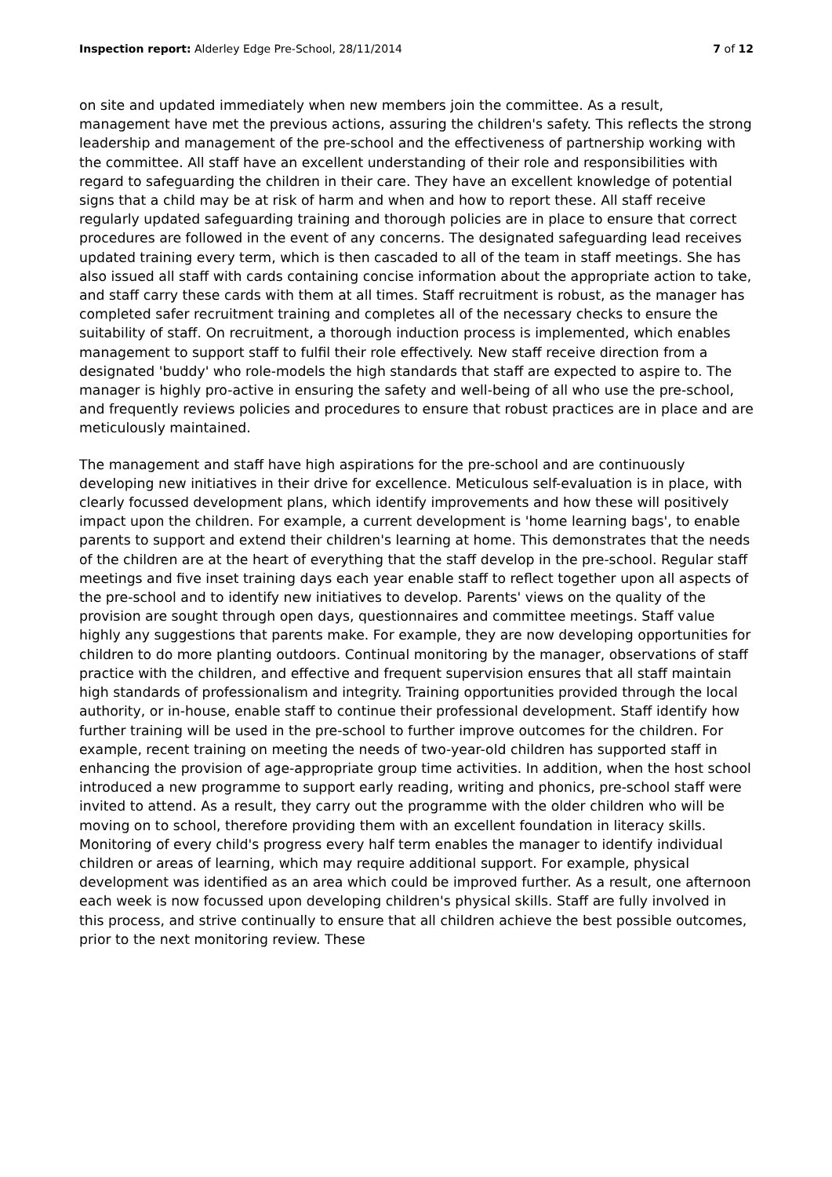Inspection report: Alderley Edge Pre-School, 28/11/2014 7 of 12
on site and updated immediately when new members join the committee. As a result, management have met the previous actions, assuring the children's safety. This reflects the strong leadership and management of the pre-school and the effectiveness of partnership working with the committee. All staff have an excellent understanding of their role and responsibilities with regard to safeguarding the children in their care. They have an excellent knowledge of potential signs that a child may be at risk of harm and when and how to report these. All staff receive regularly updated safeguarding training and thorough policies are in place to ensure that correct procedures are followed in the event of any concerns. The designated safeguarding lead receives updated training every term, which is then cascaded to all of the team in staff meetings. She has also issued all staff with cards containing concise information about the appropriate action to take, and staff carry these cards with them at all times. Staff recruitment is robust, as the manager has completed safer recruitment training and completes all of the necessary checks to ensure the suitability of staff. On recruitment, a thorough induction process is implemented, which enables management to support staff to fulfil their role effectively. New staff receive direction from a designated 'buddy' who role-models the high standards that staff are expected to aspire to. The manager is highly pro-active in ensuring the safety and well-being of all who use the pre-school, and frequently reviews policies and procedures to ensure that robust practices are in place and are meticulously maintained.
The management and staff have high aspirations for the pre-school and are continuously developing new initiatives in their drive for excellence. Meticulous self-evaluation is in place, with clearly focussed development plans, which identify improvements and how these will positively impact upon the children. For example, a current development is 'home learning bags', to enable parents to support and extend their children's learning at home. This demonstrates that the needs of the children are at the heart of everything that the staff develop in the pre-school. Regular staff meetings and five inset training days each year enable staff to reflect together upon all aspects of the pre-school and to identify new initiatives to develop. Parents' views on the quality of the provision are sought through open days, questionnaires and committee meetings. Staff value highly any suggestions that parents make. For example, they are now developing opportunities for children to do more planting outdoors. Continual monitoring by the manager, observations of staff practice with the children, and effective and frequent supervision ensures that all staff maintain high standards of professionalism and integrity. Training opportunities provided through the local authority, or in-house, enable staff to continue their professional development. Staff identify how further training will be used in the pre-school to further improve outcomes for the children. For example, recent training on meeting the needs of two-year-old children has supported staff in enhancing the provision of age-appropriate group time activities. In addition, when the host school introduced a new programme to support early reading, writing and phonics, pre-school staff were invited to attend. As a result, they carry out the programme with the older children who will be moving on to school, therefore providing them with an excellent foundation in literacy skills. Monitoring of every child's progress every half term enables the manager to identify individual children or areas of learning, which may require additional support. For example, physical development was identified as an area which could be improved further. As a result, one afternoon each week is now focussed upon developing children's physical skills. Staff are fully involved in this process, and strive continually to ensure that all children achieve the best possible outcomes, prior to the next monitoring review. These